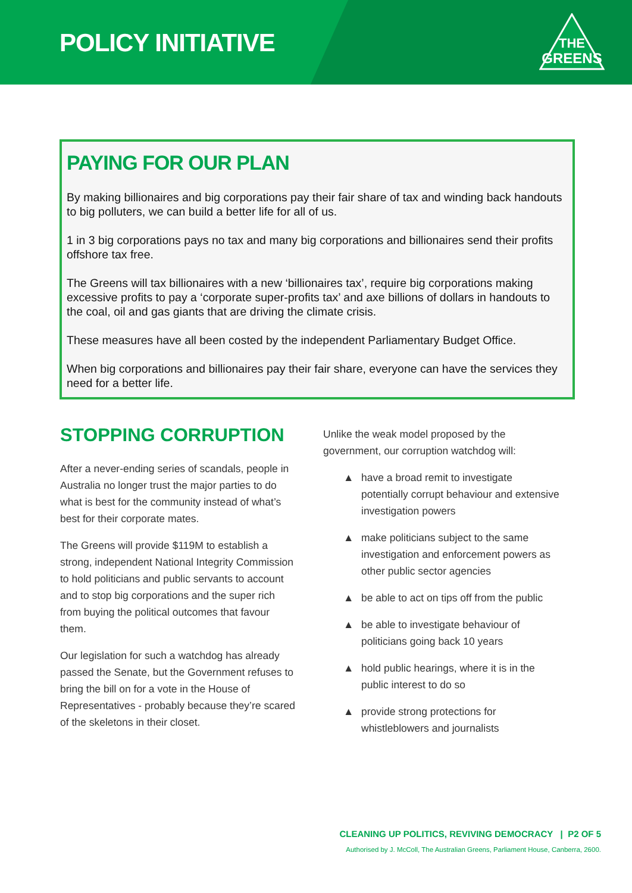POLICY INITIATIVE
THE
GREENS
PAYING FOR OUR PLAN
By making billionaires and big corporations pay their fair share of tax and winding back handouts to big polluters, we can build a better life for all of us.
1 in 3 big corporations pays no tax and many big corporations and billionaires send their profits offshore tax free.
The Greens will tax billionaires with a new ‘billionaires tax’, require big corporations making excessive profits to pay a ‘corporate super-profits tax’ and axe billions of dollars in handouts to the coal, oil and gas giants that are driving the climate crisis.
These measures have all been costed by the independent Parliamentary Budget Office.
When big corporations and billionaires pay their fair share, everyone can have the services they need for a better life.
STOPPING CORRUPTION
After a never-ending series of scandals, people in Australia no longer trust the major parties to do what is best for the community instead of what’s best for their corporate mates.
The Greens will provide $119M to establish a strong, independent National Integrity Commission to hold politicians and public servants to account and to stop big corporations and the super rich from buying the political outcomes that favour them.
Our legislation for such a watchdog has already passed the Senate, but the Government refuses to bring the bill on for a vote in the House of Representatives - probably because they’re scared of the skeletons in their closet.
Unlike the weak model proposed by the government, our corruption watchdog will:
▲ have a broad remit to investigate potentially corrupt behaviour and extensive investigation powers
▲ make politicians subject to the same investigation and enforcement powers as other public sector agencies
▲ be able to act on tips off from the public
▲ be able to investigate behaviour of politicians going back 10 years
▲ hold public hearings, where it is in the public interest to do so
▲ provide strong protections for whistleblowers and journalists
CLEANING UP POLITICS, REVIVING DEMOCRACY | P2 OF 5
Authorised by J. McColl, The Australian Greens, Parliament House, Canberra, 2600.